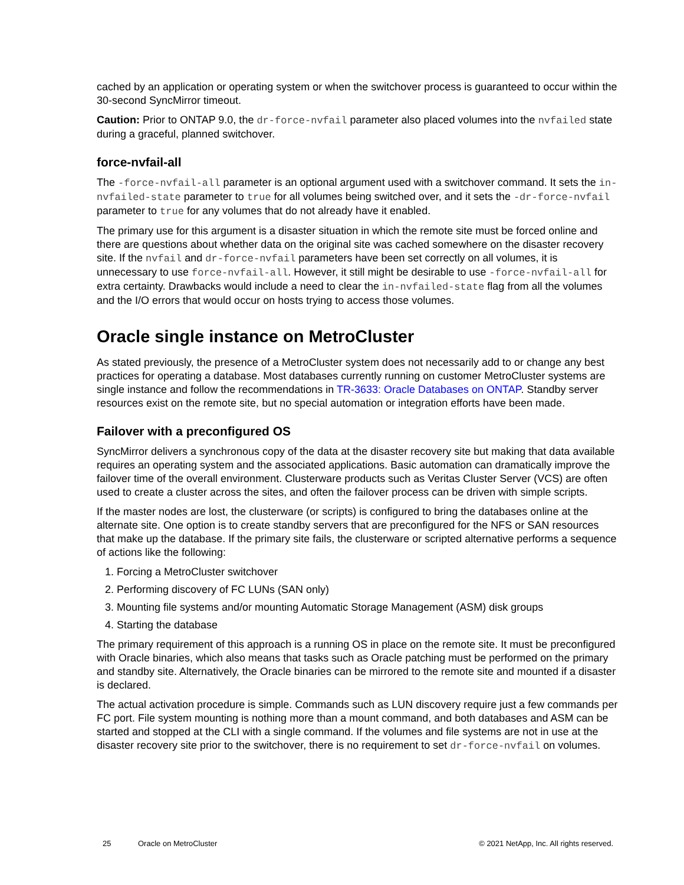cached by an application or operating system or when the switchover process is guaranteed to occur within the 30-second SyncMirror timeout.
Caution: Prior to ONTAP 9.0, the dr-force-nvfail parameter also placed volumes into the nvfailed state during a graceful, planned switchover.
force-nvfail-all
The -force-nvfail-all parameter is an optional argument used with a switchover command. It sets the in-nvfailed-state parameter to true for all volumes being switched over, and it sets the -dr-force-nvfail parameter to true for any volumes that do not already have it enabled.
The primary use for this argument is a disaster situation in which the remote site must be forced online and there are questions about whether data on the original site was cached somewhere on the disaster recovery site. If the nvfail and dr-force-nvfail parameters have been set correctly on all volumes, it is unnecessary to use force-nvfail-all. However, it still might be desirable to use -force-nvfail-all for extra certainty. Drawbacks would include a need to clear the in-nvfailed-state flag from all the volumes and the I/O errors that would occur on hosts trying to access those volumes.
Oracle single instance on MetroCluster
As stated previously, the presence of a MetroCluster system does not necessarily add to or change any best practices for operating a database. Most databases currently running on customer MetroCluster systems are single instance and follow the recommendations in TR-3633: Oracle Databases on ONTAP. Standby server resources exist on the remote site, but no special automation or integration efforts have been made.
Failover with a preconfigured OS
SyncMirror delivers a synchronous copy of the data at the disaster recovery site but making that data available requires an operating system and the associated applications. Basic automation can dramatically improve the failover time of the overall environment. Clusterware products such as Veritas Cluster Server (VCS) are often used to create a cluster across the sites, and often the failover process can be driven with simple scripts.
If the master nodes are lost, the clusterware (or scripts) is configured to bring the databases online at the alternate site. One option is to create standby servers that are preconfigured for the NFS or SAN resources that make up the database. If the primary site fails, the clusterware or scripted alternative performs a sequence of actions like the following:
1. Forcing a MetroCluster switchover
2. Performing discovery of FC LUNs (SAN only)
3. Mounting file systems and/or mounting Automatic Storage Management (ASM) disk groups
4. Starting the database
The primary requirement of this approach is a running OS in place on the remote site. It must be preconfigured with Oracle binaries, which also means that tasks such as Oracle patching must be performed on the primary and standby site. Alternatively, the Oracle binaries can be mirrored to the remote site and mounted if a disaster is declared.
The actual activation procedure is simple. Commands such as LUN discovery require just a few commands per FC port. File system mounting is nothing more than a mount command, and both databases and ASM can be started and stopped at the CLI with a single command. If the volumes and file systems are not in use at the disaster recovery site prior to the switchover, there is no requirement to set dr-force-nvfail on volumes.
25 Oracle on MetroCluster © 2021 NetApp, Inc. All rights reserved.